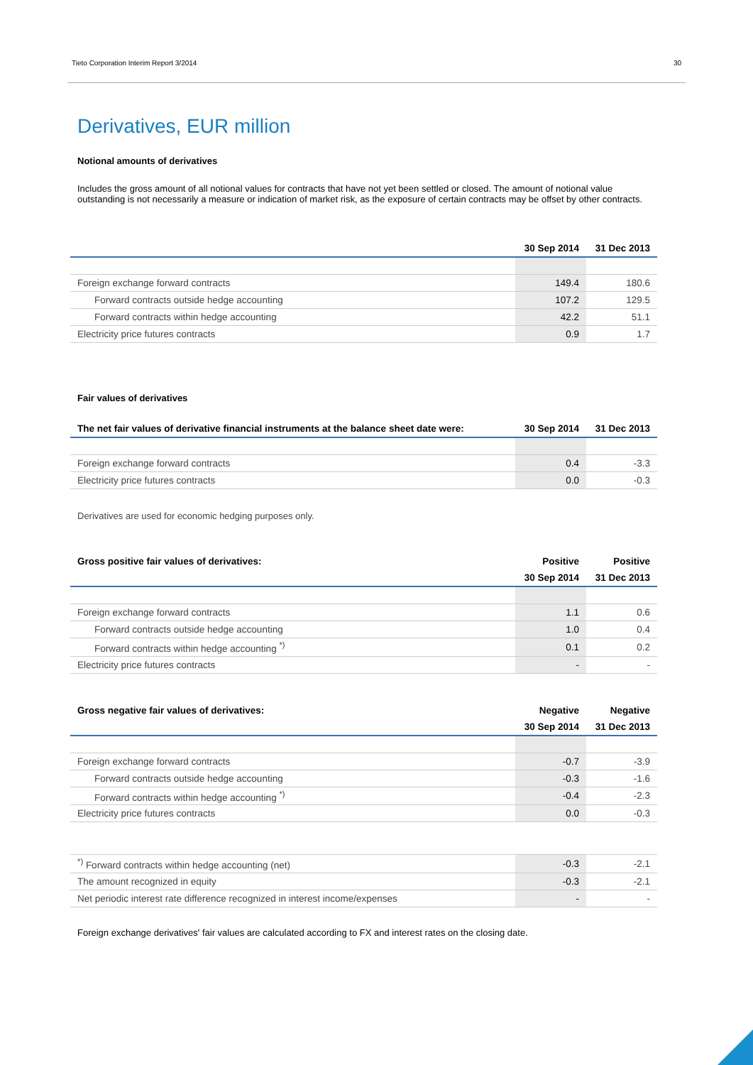Tieto Corporation Interim Report 3/2014 30
Derivatives, EUR million
Notional amounts of derivatives
Includes the gross amount of all notional values for contracts that have not yet been settled or closed. The amount of notional value outstanding is not necessarily a measure or indication of market risk, as the exposure of certain contracts may be offset by other contracts.
| | 30 Sep 2014 | 31 Dec 2013 |
| --- | --- | --- |
| Foreign exchange forward contracts | 149.4 | 180.6 |
| Forward contracts outside hedge accounting | 107.2 | 129.5 |
| Forward contracts within hedge accounting | 42.2 | 51.1 |
| Electricity price futures contracts | 0.9 | 1.7 |
Fair values of derivatives
| The net fair values of derivative financial instruments at the balance sheet date were: | 30 Sep 2014 | 31 Dec 2013 |
| --- | --- | --- |
| Foreign exchange forward contracts | 0.4 | -3.3 |
| Electricity price futures contracts | 0.0 | -0.3 |
Derivatives are used for economic hedging purposes only.
| Gross positive fair values of derivatives: | Positive | Positive |
| --- | --- | --- |
| | 30 Sep 2014 | 31 Dec 2013 |
| Foreign exchange forward contracts | 1.1 | 0.6 |
| Forward contracts outside hedge accounting | 1.0 | 0.4 |
| Forward contracts within hedge accounting <sup>*)</sup> | 0.1 | 0.2 |
| Electricity price futures contracts | - | - |
| Gross negative fair values of derivatives: | Negative | Negative |
| --- | --- | --- |
| | 30 Sep 2014 | 31 Dec 2013 |
| Foreign exchange forward contracts | -0.7 | -3.9 |
| Forward contracts outside hedge accounting | -0.3 | -1.6 |
| Forward contracts within hedge accounting <sup>*)</sup> | -0.4 | -2.3 |
| Electricity price futures contracts | 0.0 | -0.3 |
| <sup>*)</sup> Forward contracts within hedge accounting (net) | -0.3 | -2.1 |
| The amount recognized in equity | -0.3 | -2.1 |
| Net periodic interest rate difference recognized in interest income/expenses | - | - |
Foreign exchange derivatives' fair values are calculated according to FX and interest rates on the closing date.